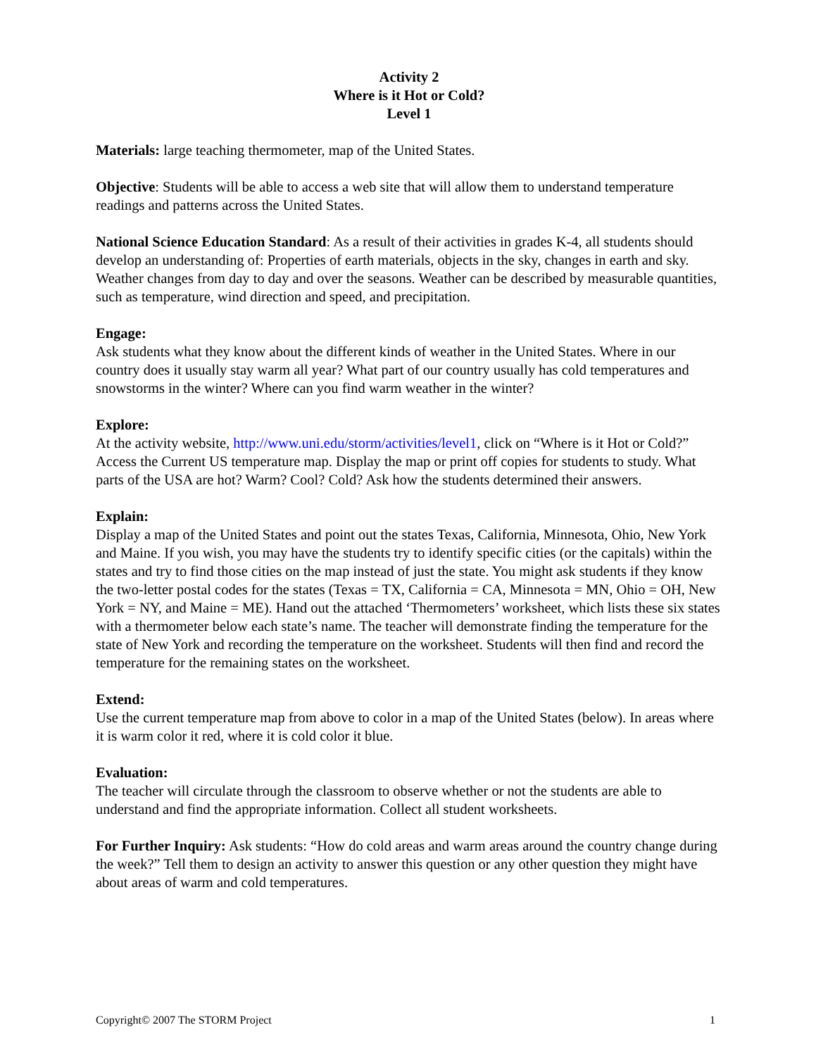Activity 2
Where is it Hot or Cold?
Level 1
Materials: large teaching thermometer, map of the United States.
Objective: Students will be able to access a web site that will allow them to understand temperature readings and patterns across the United States.
National Science Education Standard: As a result of their activities in grades K-4, all students should develop an understanding of: Properties of earth materials, objects in the sky, changes in earth and sky. Weather changes from day to day and over the seasons. Weather can be described by measurable quantities, such as temperature, wind direction and speed, and precipitation.
Engage:
Ask students what they know about the different kinds of weather in the United States. Where in our country does it usually stay warm all year? What part of our country usually has cold temperatures and snowstorms in the winter? Where can you find warm weather in the winter?
Explore:
At the activity website, http://www.uni.edu/storm/activities/level1, click on “Where is it Hot or Cold?” Access the Current US temperature map. Display the map or print off copies for students to study. What parts of the USA are hot? Warm? Cool? Cold? Ask how the students determined their answers.
Explain:
Display a map of the United States and point out the states Texas, California, Minnesota, Ohio, New York and Maine. If you wish, you may have the students try to identify specific cities (or the capitals) within the states and try to find those cities on the map instead of just the state. You might ask students if they know the two-letter postal codes for the states (Texas = TX, California = CA, Minnesota = MN, Ohio = OH, New York = NY, and Maine = ME). Hand out the attached ‘Thermometers’ worksheet, which lists these six states with a thermometer below each state’s name. The teacher will demonstrate finding the temperature for the state of New York and recording the temperature on the worksheet. Students will then find and record the temperature for the remaining states on the worksheet.
Extend:
Use the current temperature map from above to color in a map of the United States (below). In areas where it is warm color it red, where it is cold color it blue.
Evaluation:
The teacher will circulate through the classroom to observe whether or not the students are able to understand and find the appropriate information. Collect all student worksheets.
For Further Inquiry: Ask students: “How do cold areas and warm areas around the country change during the week?” Tell them to design an activity to answer this question or any other question they might have about areas of warm and cold temperatures.
Copyright© 2007 The STORM Project 1